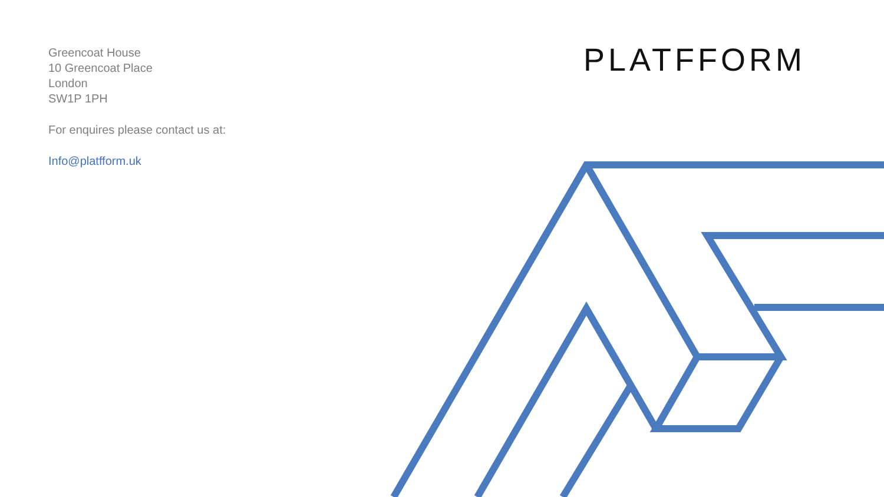Greencoat House
10 Greencoat Place
London
SW1P 1PH
For enquires please contact us at:
Info@platfform.uk
PLATFFORM